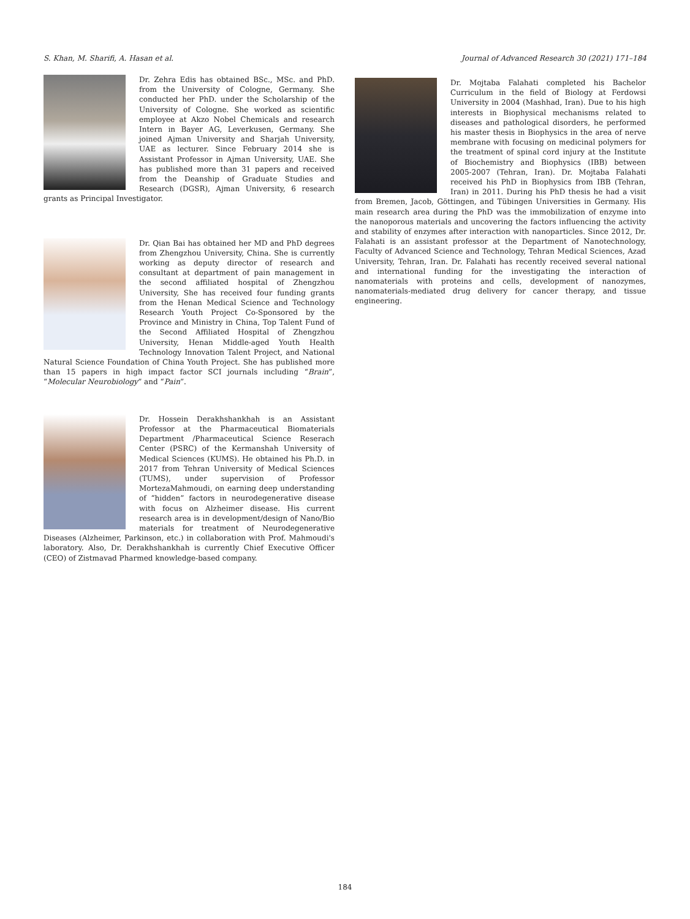S. Khan, M. Sharifi, A. Hasan et al. Journal of Advanced Research 30 (2021) 171–184
Dr. Zehra Edis has obtained BSc., MSc. and PhD. from the University of Cologne, Germany. She conducted her PhD. under the Scholarship of the University of Cologne. She worked as scientific employee at Akzo Nobel Chemicals and research Intern in Bayer AG, Leverkusen, Germany. She joined Ajman University and Sharjah University, UAE as lecturer. Since February 2014 she is Assistant Professor in Ajman University, UAE. She has published more than 31 papers and received from the Deanship of Graduate Studies and Research (DGSR), Ajman University, 6 research grants as Principal Investigator.
Dr. Qian Bai has obtained her MD and PhD degrees from Zhengzhou University, China. She is currently working as deputy director of research and consultant at department of pain management in the second affiliated hospital of Zhengzhou University, She has received four funding grants from the Henan Medical Science and Technology Research Youth Project Co-Sponsored by the Province and Ministry in China, Top Talent Fund of the Second Affiliated Hospital of Zhengzhou University, Henan Middle-aged Youth Health Technology Innovation Talent Project, and National Natural Science Foundation of China Youth Project. She has published more than 15 papers in high impact factor SCI journals including “Brain”, “Molecular Neurobiology” and “Pain”.
Dr. Hossein Derakhshankhah is an Assistant Professor at the Pharmaceutical Biomaterials Department /Pharmaceutical Science Reserach Center (PSRC) of the Kermanshah University of Medical Sciences (KUMS). He obtained his Ph.D. in 2017 from Tehran University of Medical Sciences (TUMS), under supervision of Professor MortezaMahmoudi, on earning deep understanding of “hidden” factors in neurodegenerative disease with focus on Alzheimer disease. His current research area is in development/design of Nano/Bio materials for treatment of Neurodegenerative Diseases (Alzheimer, Parkinson, etc.) in collaboration with Prof. Mahmoudi's laboratory. Also, Dr. Derakhshankhah is currently Chief Executive Officer (CEO) of Zistmavad Pharmed knowledge-based company.
Dr. Mojtaba Falahati completed his Bachelor Curriculum in the field of Biology at Ferdowsi University in 2004 (Mashhad, Iran). Due to his high interests in Biophysical mechanisms related to diseases and pathological disorders, he performed his master thesis in Biophysics in the area of nerve membrane with focusing on medicinal polymers for the treatment of spinal cord injury at the Institute of Biochemistry and Biophysics (IBB) between 2005-2007 (Tehran, Iran). Dr. Mojtaba Falahati received his PhD in Biophysics from IBB (Tehran, Iran) in 2011. During his PhD thesis he had a visit from Bremen, Jacob, Göttingen, and Tübingen Universities in Germany. His main research area during the PhD was the immobilization of enzyme into the nanoporous materials and uncovering the factors influencing the activity and stability of enzymes after interaction with nanoparticles. Since 2012, Dr. Falahati is an assistant professor at the Department of Nanotechnology, Faculty of Advanced Science and Technology, Tehran Medical Sciences, Azad University, Tehran, Iran. Dr. Falahati has recently received several national and international funding for the investigating the interaction of nanomaterials with proteins and cells, development of nanozymes, nanomaterials-mediated drug delivery for cancer therapy, and tissue engineering.
184